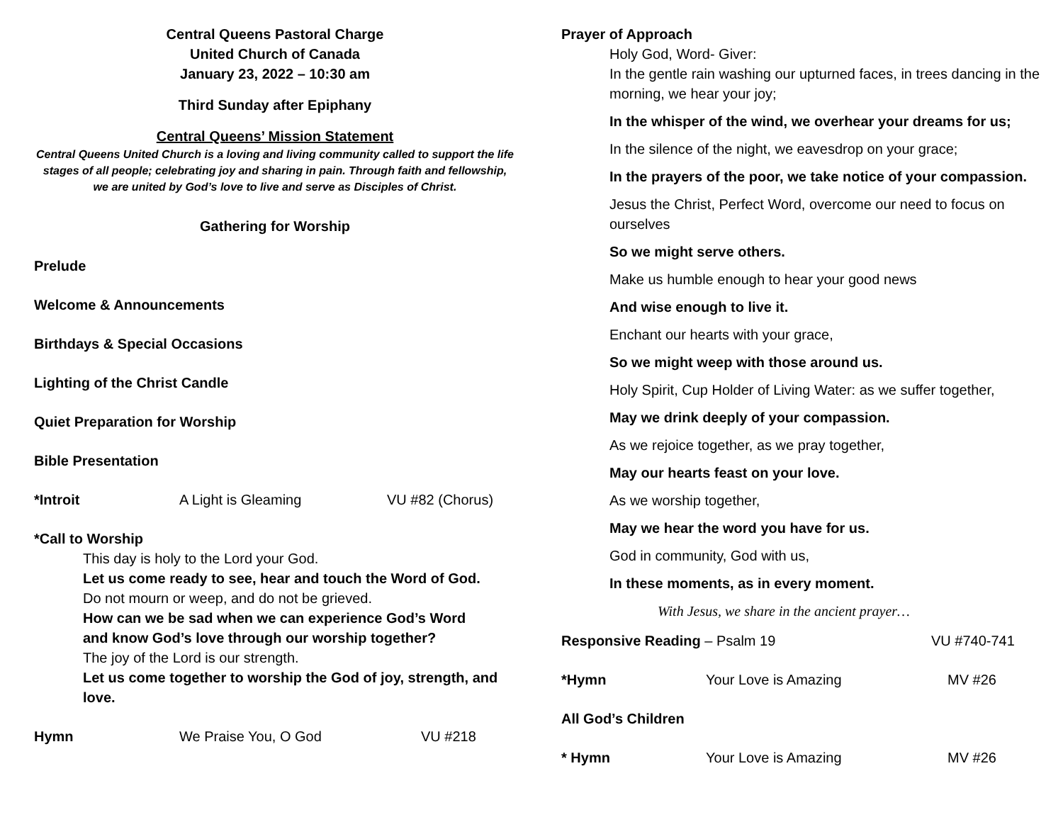Central Queens Pastoral Charge
United Church of Canada
January 23, 2022 – 10:30 am
Third Sunday after Epiphany
Central Queens’ Mission Statement
Central Queens United Church is a loving and living community called to support the life stages of all people; celebrating joy and sharing in pain. Through faith and fellowship, we are united by God’s love to live and serve as Disciples of Christ.
Gathering for Worship
Prelude
Welcome & Announcements
Birthdays & Special Occasions
Lighting of the Christ Candle
Quiet Preparation for Worship
Bible Presentation
*Introit A Light is Gleaming VU #82 (Chorus)
*Call to Worship
This day is holy to the Lord your God.
Let us come ready to see, hear and touch the Word of God.
Do not mourn or weep, and do not be grieved.
How can we be sad when we can experience God’s Word
and know God’s love through our worship together?
The joy of the Lord is our strength.
Let us come together to worship the God of joy, strength, and love.
Hymn We Praise You, O God VU #218
Prayer of Approach
Holy God, Word- Giver:
In the gentle rain washing our upturned faces, in trees dancing in the morning, we hear your joy;
In the whisper of the wind, we overhear your dreams for us;
In the silence of the night, we eavesdrop on your grace;
In the prayers of the poor, we take notice of your compassion.
Jesus the Christ, Perfect Word, overcome our need to focus on ourselves
So we might serve others.
Make us humble enough to hear your good news
And wise enough to live it.
Enchant our hearts with your grace,
So we might weep with those around us.
Holy Spirit, Cup Holder of Living Water: as we suffer together,
May we drink deeply of your compassion.
As we rejoice together, as we pray together,
May our hearts feast on your love.
As we worship together,
May we hear the word you have for us.
God in community, God with us,
In these moments, as in every moment.
With Jesus, we share in the ancient prayer…
Responsive Reading – Psalm 19 VU #740-741
*Hymn Your Love is Amazing MV #26
All God’s Children
* Hymn Your Love is Amazing MV #26